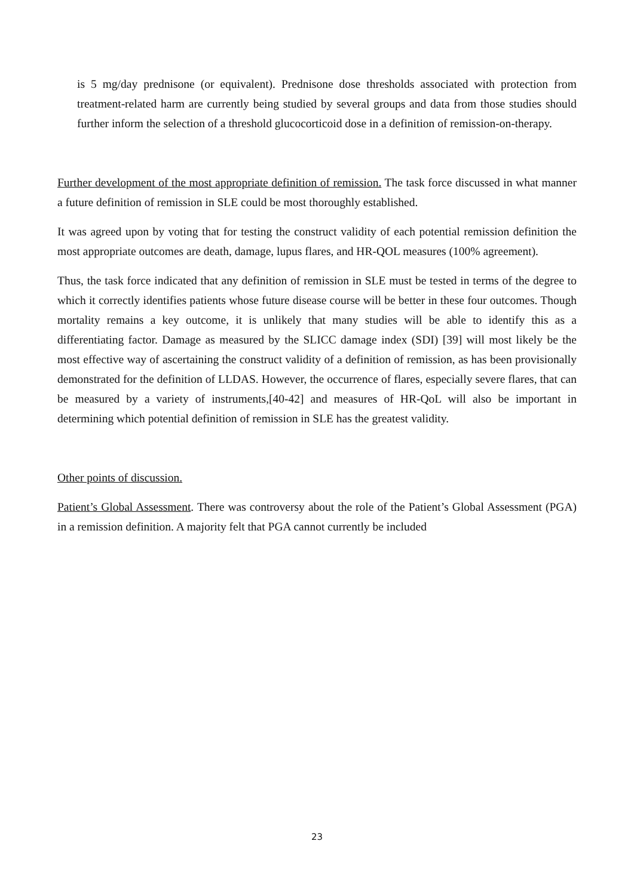is 5 mg/day prednisone (or equivalent). Prednisone dose thresholds associated with protection from treatment-related harm are currently being studied by several groups and data from those studies should further inform the selection of a threshold glucocorticoid dose in a definition of remission-on-therapy.
Further development of the most appropriate definition of remission. The task force discussed in what manner a future definition of remission in SLE could be most thoroughly established.
It was agreed upon by voting that for testing the construct validity of each potential remission definition the most appropriate outcomes are death, damage, lupus flares, and HR-QOL measures (100% agreement).
Thus, the task force indicated that any definition of remission in SLE must be tested in terms of the degree to which it correctly identifies patients whose future disease course will be better in these four outcomes. Though mortality remains a key outcome, it is unlikely that many studies will be able to identify this as a differentiating factor. Damage as measured by the SLICC damage index (SDI) [39] will most likely be the most effective way of ascertaining the construct validity of a definition of remission, as has been provisionally demonstrated for the definition of LLDAS. However, the occurrence of flares, especially severe flares, that can be measured by a variety of instruments,[40-42] and measures of HR-QoL will also be important in determining which potential definition of remission in SLE has the greatest validity.
Other points of discussion.
Patient’s Global Assessment. There was controversy about the role of the Patient’s Global Assessment (PGA) in a remission definition. A majority felt that PGA cannot currently be included
23